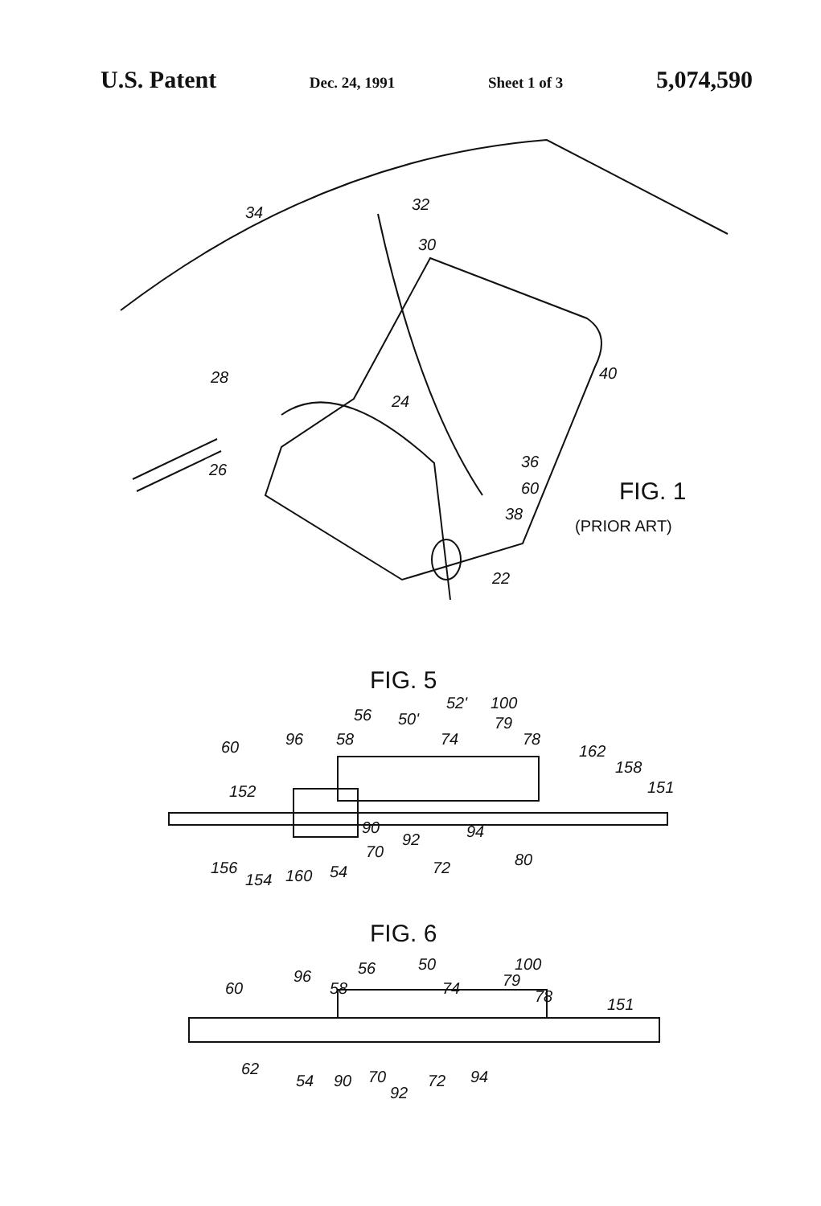U.S. Patent Dec. 24, 1991 Sheet 1 of 3 5,074,590
34
32
30
40
28
24
26
36
60
38
22
FIG. 1
(PRIOR ART)
FIG. 5
60
96
58
56
50'
52'
100
74
79
78
162
158
151
152
90
70
92
72
94
80
156
154
160
54
FIG. 6
60
96
58
56
50
100
74
79
78
151
62
54
90
70
92
72
94